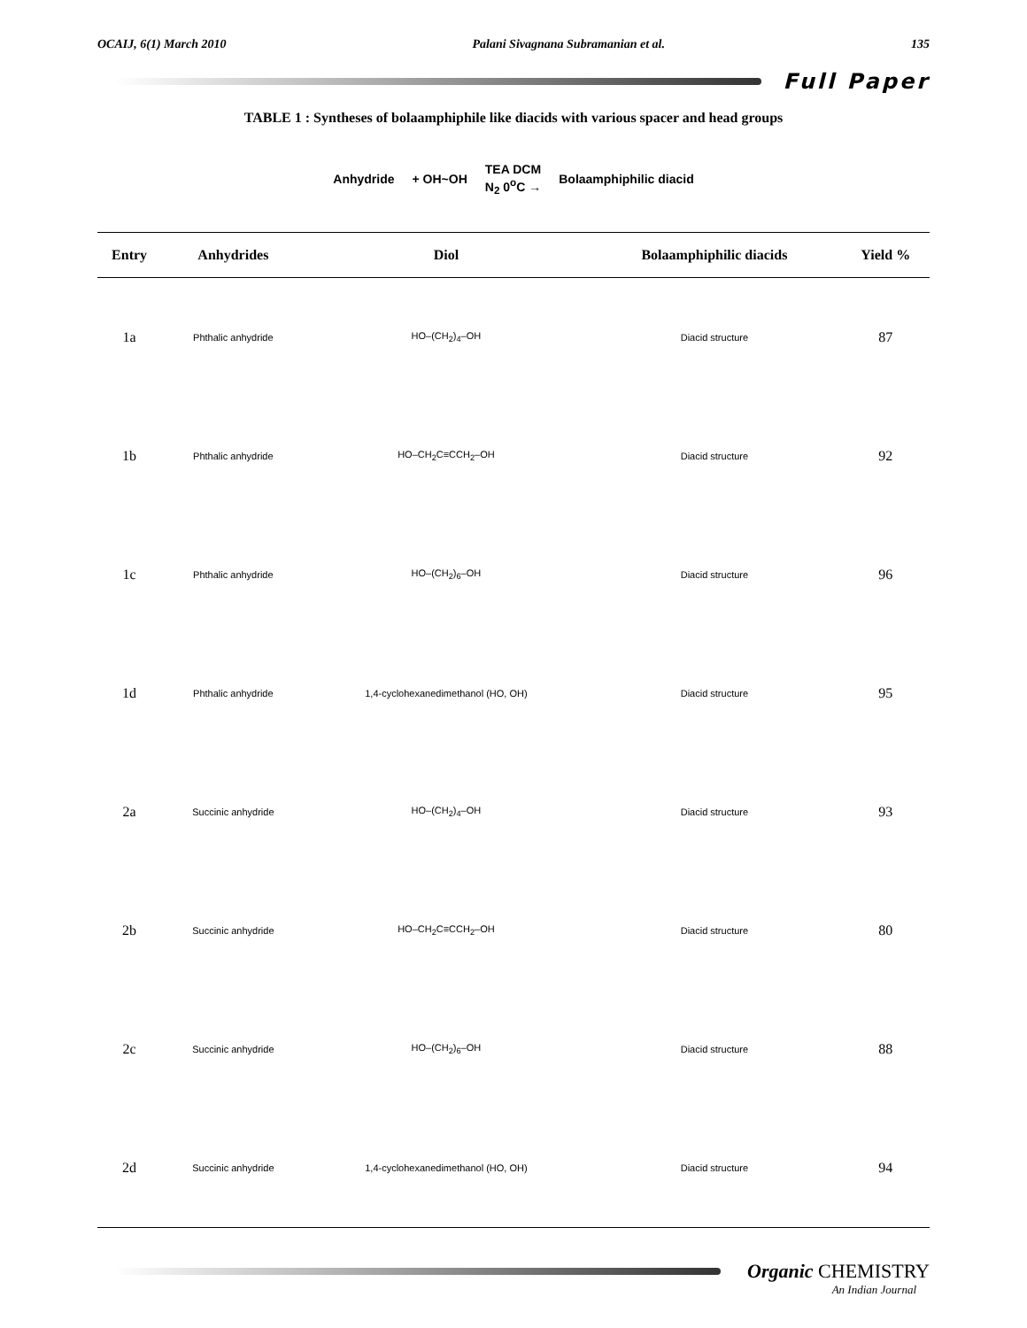OCAIJ, 6(1) March 2010 Palani Sivagnana Subramanian et al. 135
Full Paper
TABLE 1 : Syntheses of bolaamphiphile like diacids with various spacer and head groups
Anhydride + OH~OH TEA DCM
N<sub>2</sub> 0<sup>o</sup>C → Bolaamphiphilic diacid
| Entry | Anhydrides | Diol | Bolaamphiphilic diacids | Yield % |
| --- | --- | --- | --- | --- |
| 1a | Phthalic anhydride | HO–(CH<sub>2</sub>)<sub>4</sub>–OH | Diacid structure | 87 |
| 1b | Phthalic anhydride | HO–CH<sub>2</sub>C≡CCH<sub>2</sub>–OH | Diacid structure | 92 |
| 1c | Phthalic anhydride | HO–(CH<sub>2</sub>)<sub>6</sub>–OH | Diacid structure | 96 |
| 1d | Phthalic anhydride | 1,4-cyclohexanedimethanol (HO, OH) | Diacid structure | 95 |
| 2a | Succinic anhydride | HO–(CH<sub>2</sub>)<sub>4</sub>–OH | Diacid structure | 93 |
| 2b | Succinic anhydride | HO–CH<sub>2</sub>C≡CCH<sub>2</sub>–OH | Diacid structure | 80 |
| 2c | Succinic anhydride | HO–(CH<sub>2</sub>)<sub>6</sub>–OH | Diacid structure | 88 |
| 2d | Succinic anhydride | 1,4-cyclohexanedimethanol (HO, OH) | Diacid structure | 94 |
Organic CHEMISTRY
An Indian Journal